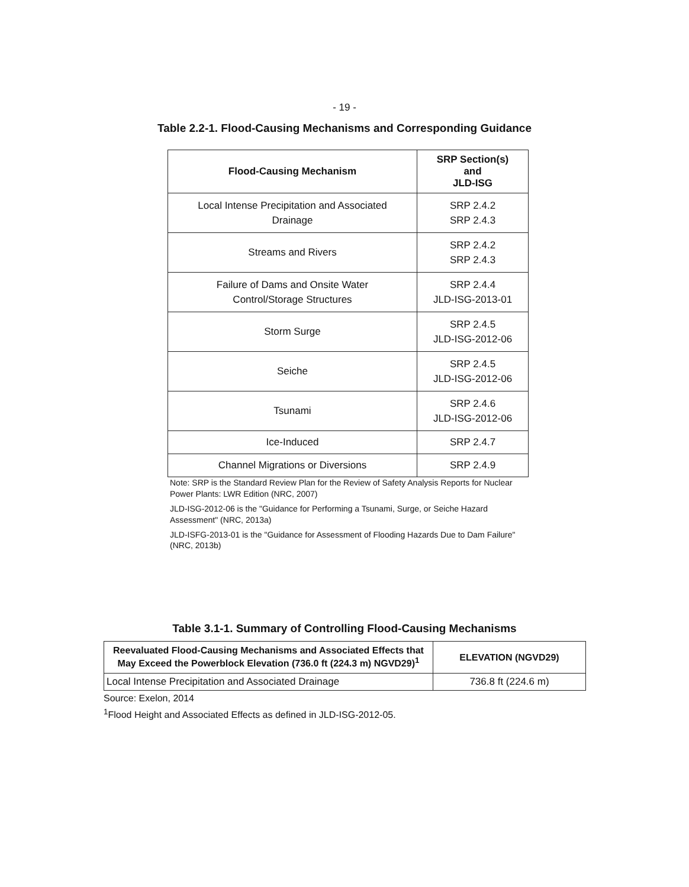- 19 -
Table 2.2-1. Flood-Causing Mechanisms and Corresponding Guidance
| Flood-Causing Mechanism | SRP Section(s) and JLD-ISG |
| --- | --- |
| Local Intense Precipitation and Associated Drainage | SRP 2.4.2 SRP 2.4.3 |
| Streams and Rivers | SRP 2.4.2 SRP 2.4.3 |
| Failure of Dams and Onsite Water Control/Storage Structures | SRP 2.4.4 JLD-ISG-2013-01 |
| Storm Surge | SRP 2.4.5 JLD-ISG-2012-06 |
| Seiche | SRP 2.4.5 JLD-ISG-2012-06 |
| Tsunami | SRP 2.4.6 JLD-ISG-2012-06 |
| Ice-Induced | SRP 2.4.7 |
| Channel Migrations or Diversions | SRP 2.4.9 |
Note: SRP is the Standard Review Plan for the Review of Safety Analysis Reports for Nuclear Power Plants: LWR Edition (NRC, 2007)
JLD-ISG-2012-06 is the "Guidance for Performing a Tsunami, Surge, or Seiche Hazard Assessment" (NRC, 2013a)
JLD-ISFG-2013-01 is the "Guidance for Assessment of Flooding Hazards Due to Dam Failure" (NRC, 2013b)
Table 3.1-1. Summary of Controlling Flood-Causing Mechanisms
| Reevaluated Flood-Causing Mechanisms and Associated Effects that May Exceed the Powerblock Elevation (736.0 ft (224.3 m) NGVD29)<sup>1</sup> | ELEVATION (NGVD29) |
| --- | --- |
| Local Intense Precipitation and Associated Drainage | 736.8 ft (224.6 m) |
Source: Exelon, 2014
<sup>1</sup> Flood Height and Associated Effects as defined in JLD-ISG-2012-05.